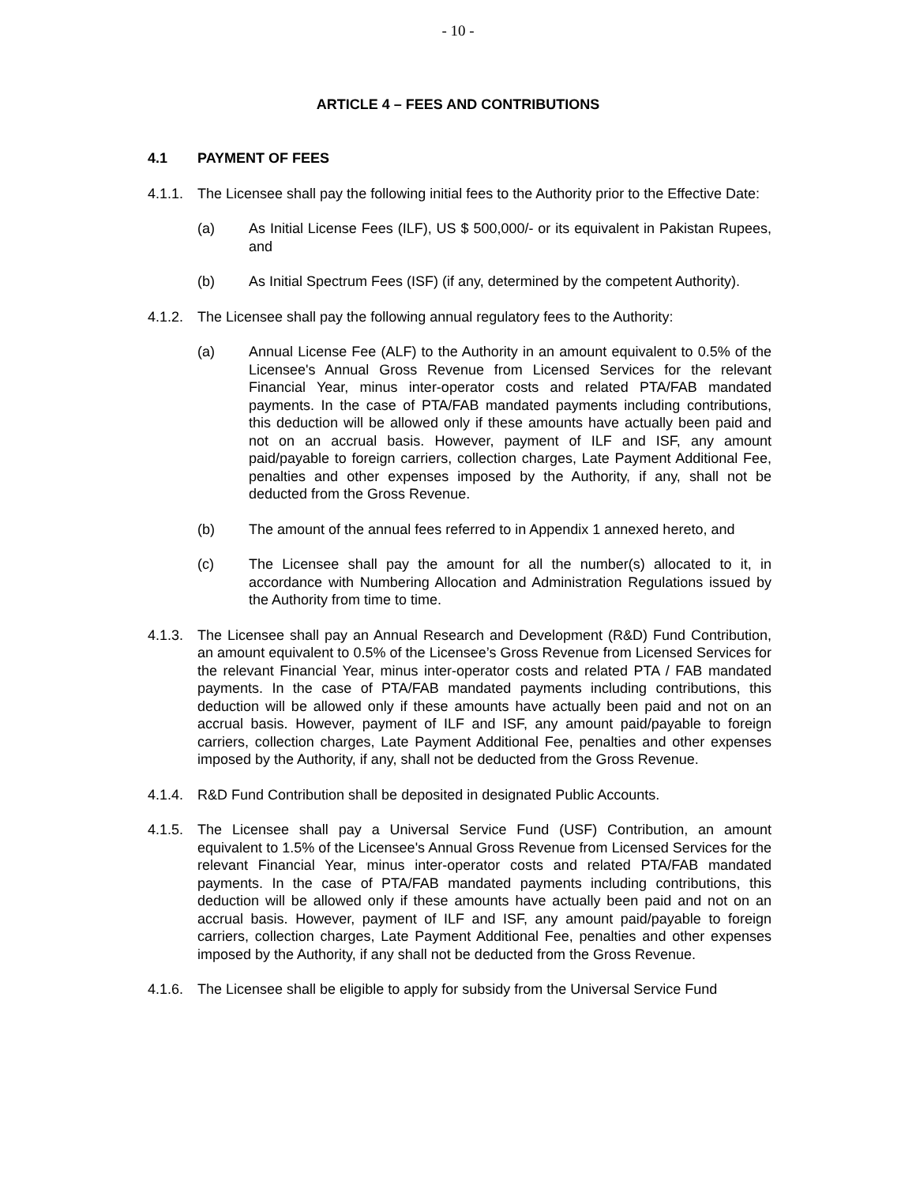- 10 -
ARTICLE 4 – FEES AND CONTRIBUTIONS
4.1 PAYMENT OF FEES
4.1.1. The Licensee shall pay the following initial fees to the Authority prior to the Effective Date:
(a) As Initial License Fees (ILF), US $ 500,000/- or its equivalent in Pakistan Rupees, and
(b) As Initial Spectrum Fees (ISF) (if any, determined by the competent Authority).
4.1.2. The Licensee shall pay the following annual regulatory fees to the Authority:
(a) Annual License Fee (ALF) to the Authority in an amount equivalent to 0.5% of the Licensee's Annual Gross Revenue from Licensed Services for the relevant Financial Year, minus inter-operator costs and related PTA/FAB mandated payments. In the case of PTA/FAB mandated payments including contributions, this deduction will be allowed only if these amounts have actually been paid and not on an accrual basis. However, payment of ILF and ISF, any amount paid/payable to foreign carriers, collection charges, Late Payment Additional Fee, penalties and other expenses imposed by the Authority, if any, shall not be deducted from the Gross Revenue.
(b) The amount of the annual fees referred to in Appendix 1 annexed hereto, and
(c) The Licensee shall pay the amount for all the number(s) allocated to it, in accordance with Numbering Allocation and Administration Regulations issued by the Authority from time to time.
4.1.3. The Licensee shall pay an Annual Research and Development (R&D) Fund Contribution, an amount equivalent to 0.5% of the Licensee’s Gross Revenue from Licensed Services for the relevant Financial Year, minus inter-operator costs and related PTA / FAB mandated payments. In the case of PTA/FAB mandated payments including contributions, this deduction will be allowed only if these amounts have actually been paid and not on an accrual basis. However, payment of ILF and ISF, any amount paid/payable to foreign carriers, collection charges, Late Payment Additional Fee, penalties and other expenses imposed by the Authority, if any, shall not be deducted from the Gross Revenue.
4.1.4. R&D Fund Contribution shall be deposited in designated Public Accounts.
4.1.5. The Licensee shall pay a Universal Service Fund (USF) Contribution, an amount equivalent to 1.5% of the Licensee's Annual Gross Revenue from Licensed Services for the relevant Financial Year, minus inter-operator costs and related PTA/FAB mandated payments. In the case of PTA/FAB mandated payments including contributions, this deduction will be allowed only if these amounts have actually been paid and not on an accrual basis. However, payment of ILF and ISF, any amount paid/payable to foreign carriers, collection charges, Late Payment Additional Fee, penalties and other expenses imposed by the Authority, if any shall not be deducted from the Gross Revenue.
4.1.6. The Licensee shall be eligible to apply for subsidy from the Universal Service Fund